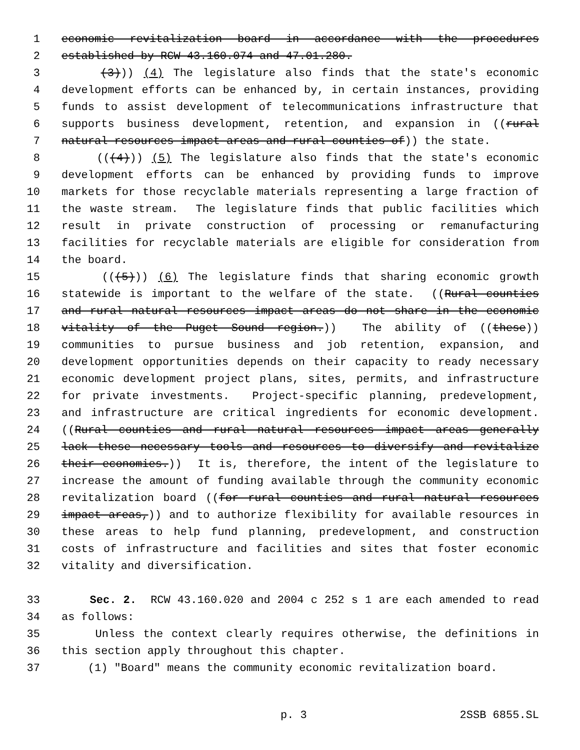1 economic revitalization board in accordance with the procedures
2 established by RCW 43.160.074 and 47.01.280.
3 (3))) (4) The legislature also finds that the state's economic
4 development efforts can be enhanced by, in certain instances, providing
5 funds to assist development of telecommunications infrastructure that
6 supports business development, retention, and expansion in ((rural
7 natural resources impact areas and rural counties of)) the state.
8 (((4))) (5) The legislature also finds that the state's economic
9 development efforts can be enhanced by providing funds to improve
10 markets for those recyclable materials representing a large fraction of
11 the waste stream. The legislature finds that public facilities which
12 result in private construction of processing or remanufacturing
13 facilities for recyclable materials are eligible for consideration from
14 the board.
15 (((5))) (6) The legislature finds that sharing economic growth
16 statewide is important to the welfare of the state. ((Rural counties
17 and rural natural resources impact areas do not share in the economic
18 vitality of the Puget Sound region.)) The ability of ((these))
19 communities to pursue business and job retention, expansion, and
20 development opportunities depends on their capacity to ready necessary
21 economic development project plans, sites, permits, and infrastructure
22 for private investments. Project-specific planning, predevelopment,
23 and infrastructure are critical ingredients for economic development.
24 ((Rural counties and rural natural resources impact areas generally
25 lack these necessary tools and resources to diversify and revitalize
26 their economies.)) It is, therefore, the intent of the legislature to
27 increase the amount of funding available through the community economic
28 revitalization board ((for rural counties and rural natural resources
29 impact areas,)) and to authorize flexibility for available resources in
30 these areas to help fund planning, predevelopment, and construction
31 costs of infrastructure and facilities and sites that foster economic
32 vitality and diversification.
33 Sec. 2. RCW 43.160.020 and 2004 c 252 s 1 are each amended to read
34 as follows:
35 Unless the context clearly requires otherwise, the definitions in
36 this section apply throughout this chapter.
37 (1) "Board" means the community economic revitalization board.
p. 3 2SSB 6855.SL